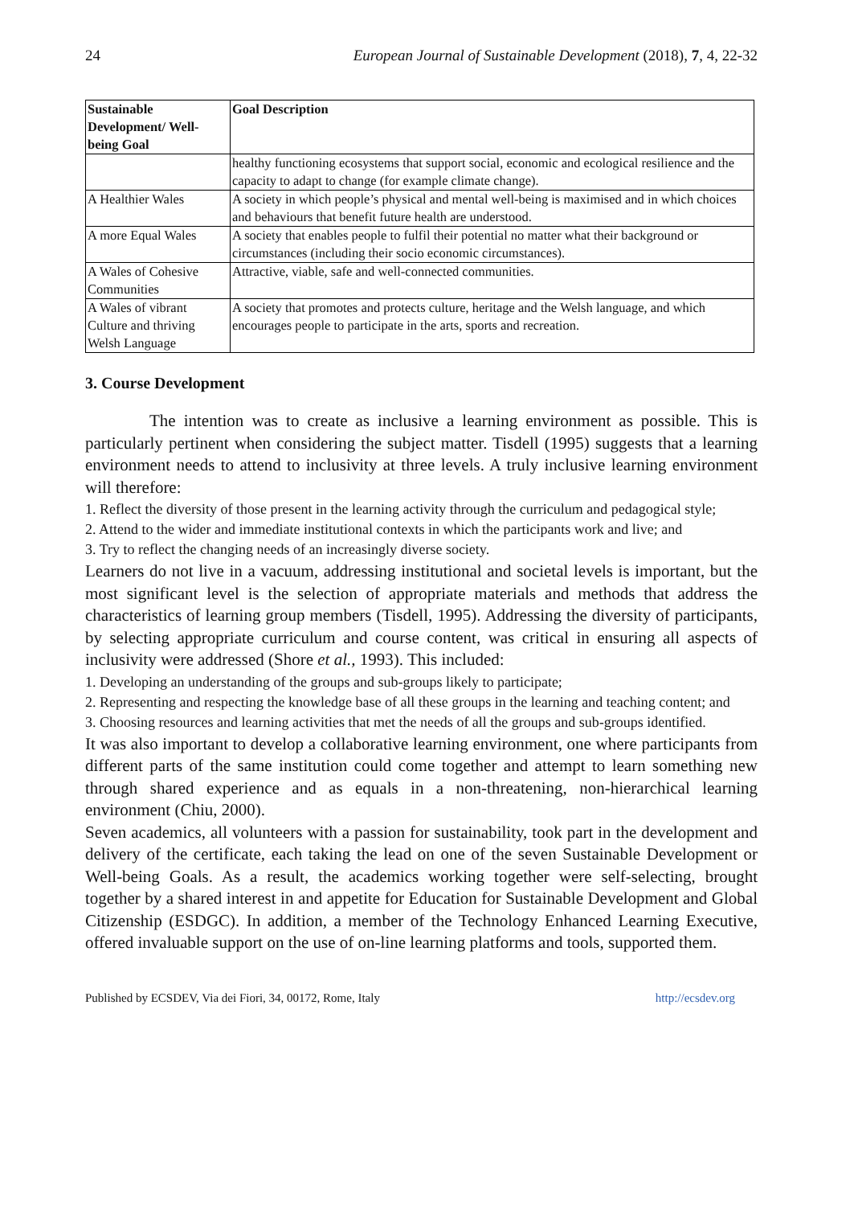24 European Journal of Sustainable Development (2018), 7, 4, 22-32
| Sustainable Development/ Well-being Goal | Goal Description |
| --- | --- |
| | healthy functioning ecosystems that support social, economic and ecological resilience and the capacity to adapt to change (for example climate change). |
| A Healthier Wales | A society in which people’s physical and mental well-being is maximised and in which choices and behaviours that benefit future health are understood. |
| A more Equal Wales | A society that enables people to fulfil their potential no matter what their background or circumstances (including their socio economic circumstances). |
| A Wales of Cohesive Communities | Attractive, viable, safe and well-connected communities. |
| A Wales of vibrant Culture and thriving Welsh Language | A society that promotes and protects culture, heritage and the Welsh language, and which encourages people to participate in the arts, sports and recreation. |
3. Course Development
The intention was to create as inclusive a learning environment as possible. This is particularly pertinent when considering the subject matter. Tisdell (1995) suggests that a learning environment needs to attend to inclusivity at three levels. A truly inclusive learning environment will therefore:
1. Reflect the diversity of those present in the learning activity through the curriculum and pedagogical style;
2. Attend to the wider and immediate institutional contexts in which the participants work and live; and
3. Try to reflect the changing needs of an increasingly diverse society.
Learners do not live in a vacuum, addressing institutional and societal levels is important, but the most significant level is the selection of appropriate materials and methods that address the characteristics of learning group members (Tisdell, 1995). Addressing the diversity of participants, by selecting appropriate curriculum and course content, was critical in ensuring all aspects of inclusivity were addressed (Shore et al., 1993). This included:
1. Developing an understanding of the groups and sub-groups likely to participate;
2. Representing and respecting the knowledge base of all these groups in the learning and teaching content; and
3. Choosing resources and learning activities that met the needs of all the groups and sub-groups identified.
It was also important to develop a collaborative learning environment, one where participants from different parts of the same institution could come together and attempt to learn something new through shared experience and as equals in a non-threatening, non-hierarchical learning environment (Chiu, 2000).
Seven academics, all volunteers with a passion for sustainability, took part in the development and delivery of the certificate, each taking the lead on one of the seven Sustainable Development or Well-being Goals. As a result, the academics working together were self-selecting, brought together by a shared interest in and appetite for Education for Sustainable Development and Global Citizenship (ESDGC). In addition, a member of the Technology Enhanced Learning Executive, offered invaluable support on the use of on-line learning platforms and tools, supported them.
Published by ECSDEV, Via dei Fiori, 34, 00172, Rome, Italy http://ecsdev.org